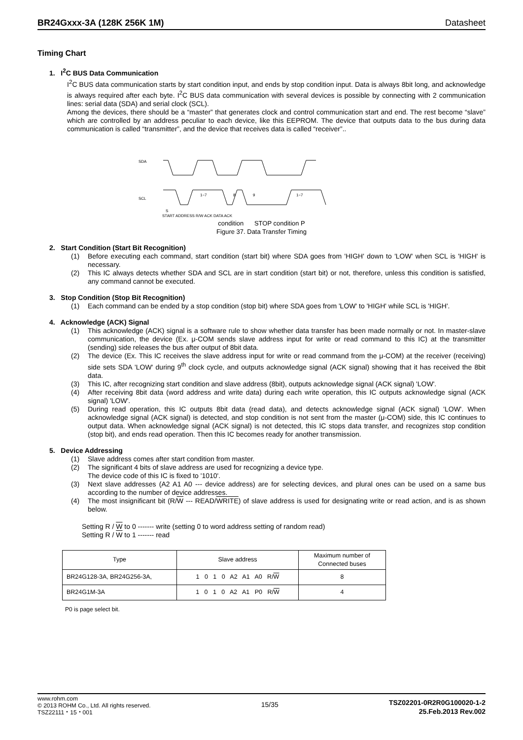BR24Gxxx-3A (128K 256K 1M) Datasheet
Timing Chart
1. I<sup>2</sup>C BUS Data Communication
I<sup>2</sup>C BUS data communication starts by start condition input, and ends by stop condition input. Data is always 8bit long, and acknowledge is always required after each byte. I<sup>2</sup>C BUS data communication with several devices is possible by connecting with 2 communication lines: serial data (SDA) and serial clock (SCL).
Among the devices, there should be a “master” that generates clock and control communication start and end. The rest become “slave” which are controlled by an address peculiar to each device, like this EEPROM. The device that outputs data to the bus during data communication is called “transmitter”, and the device that receives data is called “receiver”..
SDA
SCL
1−7
8
9
1−7
S
START ADDRESS R/W ACK DATA ACK
condition STOP condition P
Figure 37. Data Transfer Timing
2. Start Condition (Start Bit Recognition)
(1) Before executing each command, start condition (start bit) where SDA goes from 'HIGH' down to 'LOW' when SCL is 'HIGH' is necessary.
(2) This IC always detects whether SDA and SCL are in start condition (start bit) or not, therefore, unless this condition is satisfied, any command cannot be executed.
3. Stop Condition (Stop Bit Recognition)
(1) Each command can be ended by a stop condition (stop bit) where SDA goes from 'LOW' to 'HIGH' while SCL is 'HIGH'.
4. Acknowledge (ACK) Signal
(1) This acknowledge (ACK) signal is a software rule to show whether data transfer has been made normally or not. In master-slave communication, the device (Ex. μ-COM sends slave address input for write or read command to this IC) at the transmitter (sending) side releases the bus after output of 8bit data.
(2) The device (Ex. This IC receives the slave address input for write or read command from the μ-COM) at the receiver (receiving) side sets SDA 'LOW' during 9<sup>th</sup> clock cycle, and outputs acknowledge signal (ACK signal) showing that it has received the 8bit data.
(3) This IC, after recognizing start condition and slave address (8bit), outputs acknowledge signal (ACK signal) 'LOW'.
(4) After receiving 8bit data (word address and write data) during each write operation, this IC outputs acknowledge signal (ACK signal) 'LOW'.
(5) During read operation, this IC outputs 8bit data (read data), and detects acknowledge signal (ACK signal) 'LOW'. When acknowledge signal (ACK signal) is detected, and stop condition is not sent from the master (μ-COM) side, this IC continues to output data. When acknowledge signal (ACK signal) is not detected, this IC stops data transfer, and recognizes stop condition (stop bit), and ends read operation. Then this IC becomes ready for another transmission.
5. Device Addressing
(1) Slave address comes after start condition from master.
(2) The significant 4 bits of slave address are used for recognizing a device type.
The device code of this IC is fixed to '1010'.
(3) Next slave addresses (A2 A1 A0 --- device address) are for selecting devices, and plural ones can be used on a same bus according to the number of device addresses.
(4) The most insignificant bit (R/W --- READ/WRITE) of slave address is used for designating write or read action, and is as shown below.
Setting R / W to 0 ------- write (setting 0 to word address setting of random read)
Setting R / W to 1 ------- read
| Type | Slave address | Maximum number of Connected buses |
| --- | --- | --- |
| BR24G128-3A, BR24G256-3A, | 1 0 1 0 A2 A1 A0 R/ W | 8 |
| BR24G1M-3A | 1 0 1 0 A2 A1 P0 R/ W | 4 |
P0 is page select bit.
www.rohm.com
© 2013 ROHM Co., Ltd. All rights reserved.
TSZ22111・15・001
15/35
TSZ02201-0R2R0G100020-1-2
25.Feb.2013 Rev.002